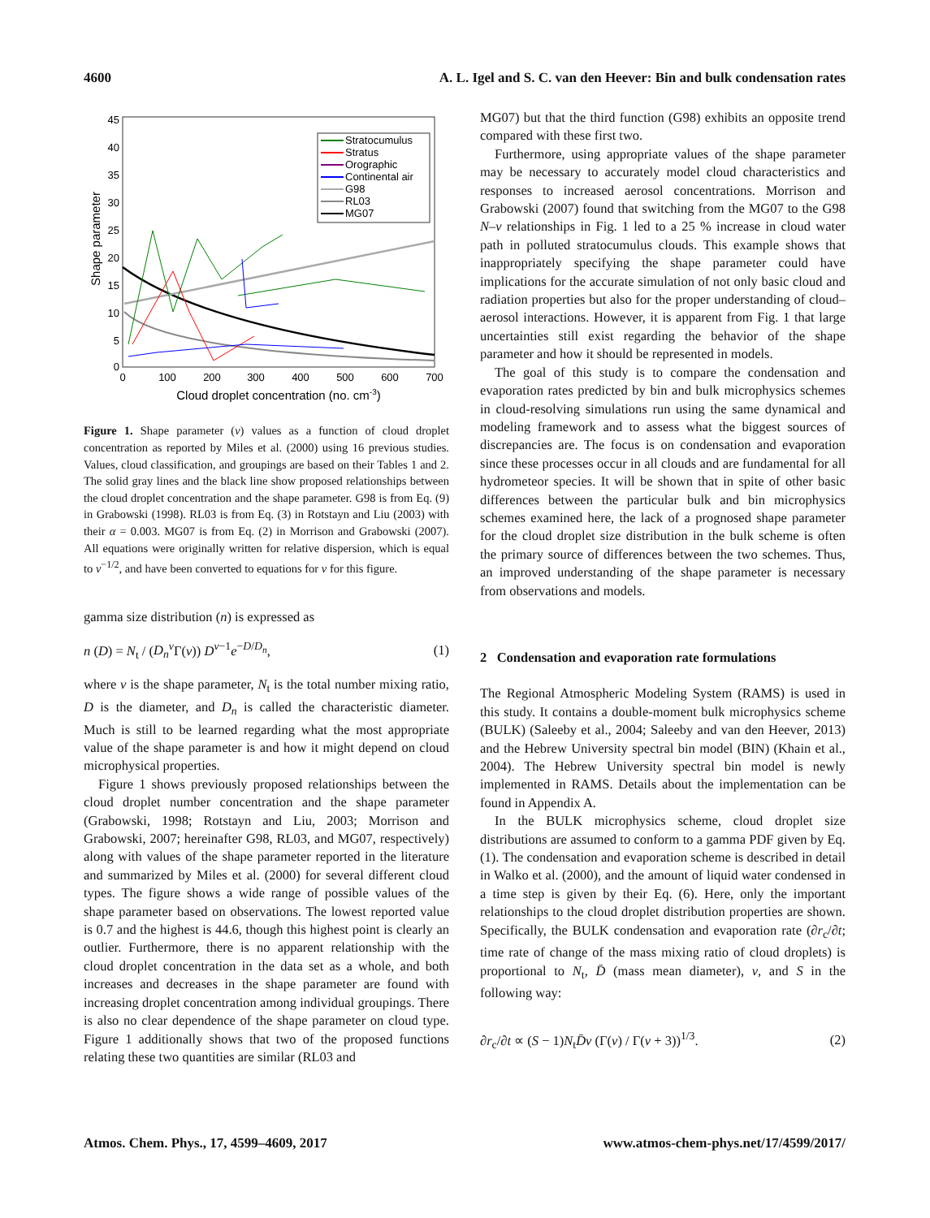4600 A. L. Igel and S. C. van den Heever: Bin and bulk condensation rates
45
40
35
30
25
20
15
10
5
0
0
100
200
300
400
500
600
700
Cloud droplet concentration (no. cm-3)
Shape parameter
Stratocumulus
Stratus
Orographic
Continental air
G98
RL03
MG07
Figure 1. Shape parameter (ν) values as a function of cloud droplet concentration as reported by Miles et al. (2000) using 16 previous studies. Values, cloud classification, and groupings are based on their Tables 1 and 2. The solid gray lines and the black line show proposed relationships between the cloud droplet concentration and the shape parameter. G98 is from Eq. (9) in Grabowski (1998). RL03 is from Eq. (3) in Rotstayn and Liu (2003) with their α = 0.003. MG07 is from Eq. (2) in Morrison and Grabowski (2007). All equations were originally written for relative dispersion, which is equal to ν<sup>−1/2</sup>, and have been converted to equations for ν for this figure.
gamma size distribution (n) is expressed as
n (D) = N<sub>t</sub> / (D<sub>n</sub><sup>ν</sup>Γ(ν)) D<sup>ν−1</sup>e<sup>−D/D<sub>n</sub></sup>, (1)
where ν is the shape parameter, N<sub>t</sub> is the total number mixing ratio, D is the diameter, and D<sub>n</sub> is called the characteristic diameter. Much is still to be learned regarding what the most appropriate value of the shape parameter is and how it might depend on cloud microphysical properties.
Figure 1 shows previously proposed relationships between the cloud droplet number concentration and the shape parameter (Grabowski, 1998; Rotstayn and Liu, 2003; Morrison and Grabowski, 2007; hereinafter G98, RL03, and MG07, respectively) along with values of the shape parameter reported in the literature and summarized by Miles et al. (2000) for several different cloud types. The figure shows a wide range of possible values of the shape parameter based on observations. The lowest reported value is 0.7 and the highest is 44.6, though this highest point is clearly an outlier. Furthermore, there is no apparent relationship with the cloud droplet concentration in the data set as a whole, and both increases and decreases in the shape parameter are found with increasing droplet concentration among individual groupings. There is also no clear dependence of the shape parameter on cloud type. Figure 1 additionally shows that two of the proposed functions relating these two quantities are similar (RL03 and
MG07) but that the third function (G98) exhibits an opposite trend compared with these first two.
Furthermore, using appropriate values of the shape parameter may be necessary to accurately model cloud characteristics and responses to increased aerosol concentrations. Morrison and Grabowski (2007) found that switching from the MG07 to the G98 N–ν relationships in Fig. 1 led to a 25 % increase in cloud water path in polluted stratocumulus clouds. This example shows that inappropriately specifying the shape parameter could have implications for the accurate simulation of not only basic cloud and radiation properties but also for the proper understanding of cloud–aerosol interactions. However, it is apparent from Fig. 1 that large uncertainties still exist regarding the behavior of the shape parameter and how it should be represented in models.
The goal of this study is to compare the condensation and evaporation rates predicted by bin and bulk microphysics schemes in cloud-resolving simulations run using the same dynamical and modeling framework and to assess what the biggest sources of discrepancies are. The focus is on condensation and evaporation since these processes occur in all clouds and are fundamental for all hydrometeor species. It will be shown that in spite of other basic differences between the particular bulk and bin microphysics schemes examined here, the lack of a prognosed shape parameter for the cloud droplet size distribution in the bulk scheme is often the primary source of differences between the two schemes. Thus, an improved understanding of the shape parameter is necessary from observations and models.
2 Condensation and evaporation rate formulations
The Regional Atmospheric Modeling System (RAMS) is used in this study. It contains a double-moment bulk microphysics scheme (BULK) (Saleeby et al., 2004; Saleeby and van den Heever, 2013) and the Hebrew University spectral bin model (BIN) (Khain et al., 2004). The Hebrew University spectral bin model is newly implemented in RAMS. Details about the implementation can be found in Appendix A.
In the BULK microphysics scheme, cloud droplet size distributions are assumed to conform to a gamma PDF given by Eq. (1). The condensation and evaporation scheme is described in detail in Walko et al. (2000), and the amount of liquid water condensed in a time step is given by their Eq. (6). Here, only the important relationships to the cloud droplet distribution properties are shown. Specifically, the BULK condensation and evaporation rate (∂r<sub>c</sub>/∂t; time rate of change of the mass mixing ratio of cloud droplets) is proportional to N<sub>t</sub>, D̄ (mass mean diameter), ν, and S in the following way:
∂r<sub>c</sub>/∂t ∝ (S − 1)N<sub>t</sub>D̄ν (Γ(ν) / Γ(ν + 3))<sup>1/3</sup>. (2)
Atmos. Chem. Phys., 17, 4599–4609, 2017 www.atmos-chem-phys.net/17/4599/2017/